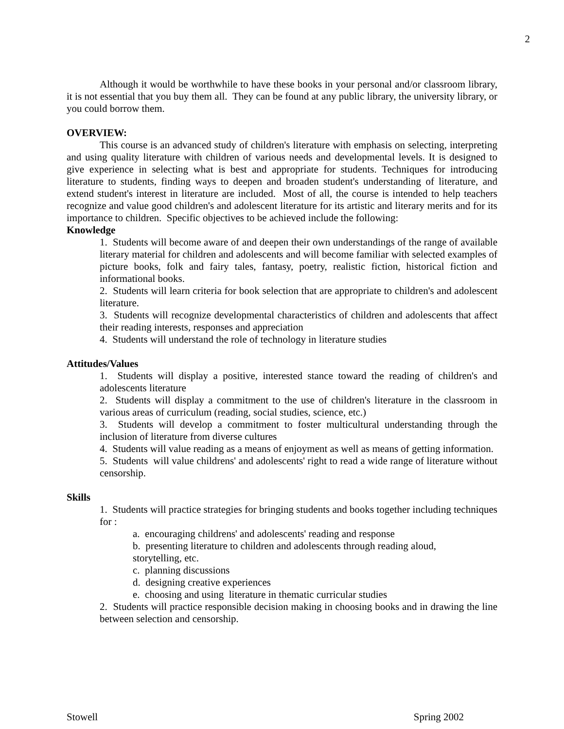2
Although it would be worthwhile to have these books in your personal and/or classroom library, it is not essential that you buy them all. They can be found at any public library, the university library, or you could borrow them.
OVERVIEW:
This course is an advanced study of children's literature with emphasis on selecting, interpreting and using quality literature with children of various needs and developmental levels. It is designed to give experience in selecting what is best and appropriate for students. Techniques for introducing literature to students, finding ways to deepen and broaden student's understanding of literature, and extend student's interest in literature are included. Most of all, the course is intended to help teachers recognize and value good children's and adolescent literature for its artistic and literary merits and for its importance to children. Specific objectives to be achieved include the following:
Knowledge
1. Students will become aware of and deepen their own understandings of the range of available literary material for children and adolescents and will become familiar with selected examples of picture books, folk and fairy tales, fantasy, poetry, realistic fiction, historical fiction and informational books.
2. Students will learn criteria for book selection that are appropriate to children's and adolescent literature.
3. Students will recognize developmental characteristics of children and adolescents that affect their reading interests, responses and appreciation
4. Students will understand the role of technology in literature studies
Attitudes/Values
1. Students will display a positive, interested stance toward the reading of children's and adolescents literature
2. Students will display a commitment to the use of children's literature in the classroom in various areas of curriculum (reading, social studies, science, etc.)
3. Students will develop a commitment to foster multicultural understanding through the inclusion of literature from diverse cultures
4. Students will value reading as a means of enjoyment as well as means of getting information.
5. Students will value childrens' and adolescents' right to read a wide range of literature without censorship.
Skills
1. Students will practice strategies for bringing students and books together including techniques for :
a. encouraging childrens' and adolescents' reading and response
b. presenting literature to children and adolescents through reading aloud,
storytelling, etc.
c. planning discussions
d. designing creative experiences
e. choosing and using literature in thematic curricular studies
2. Students will practice responsible decision making in choosing books and in drawing the line between selection and censorship.
Stowell Spring 2002